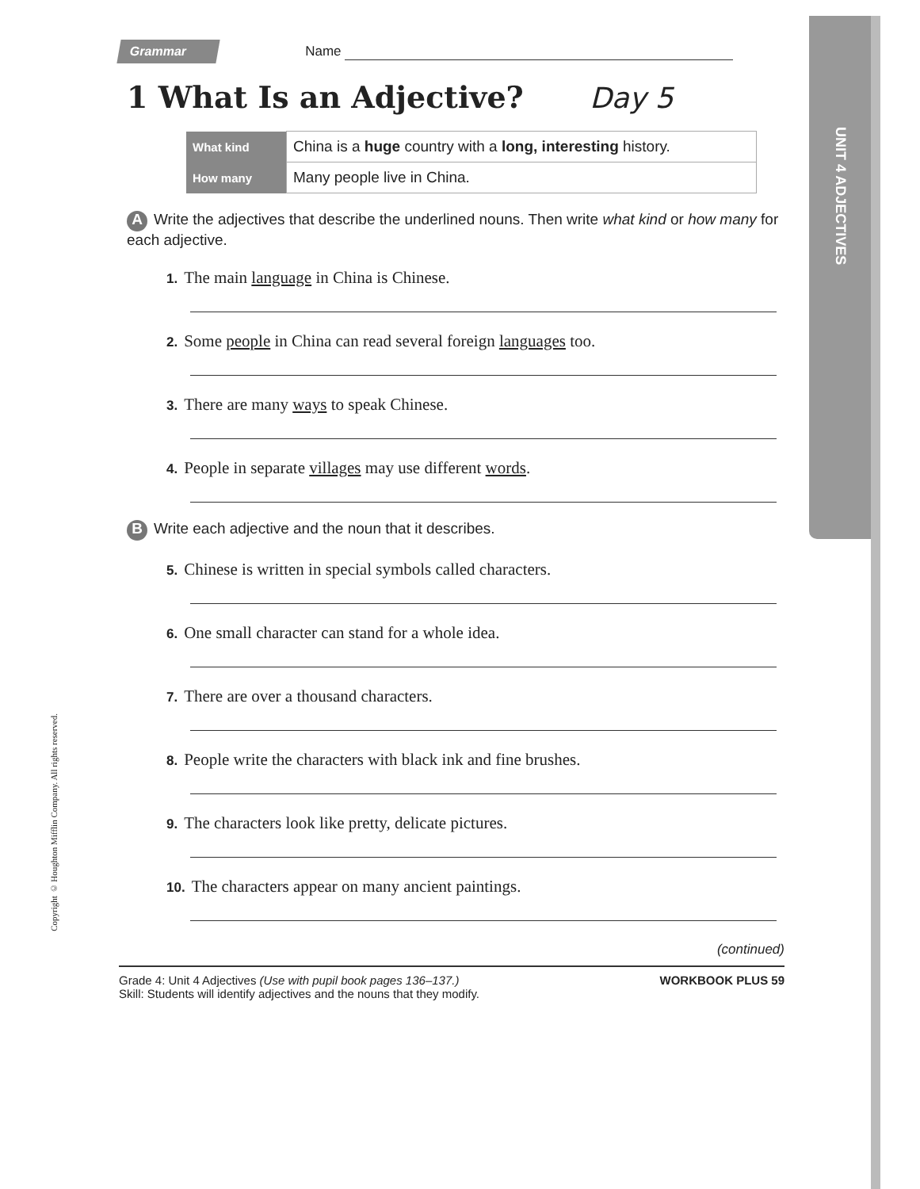Grammar Name
1 What Is an Adjective? Day 5
| What kind | China is a huge country with a long, interesting history. |
| How many | Many people live in China. |
A Write the adjectives that describe the underlined nouns. Then write what kind or how many for each adjective.
1. The main language in China is Chinese.
2. Some people in China can read several foreign languages too.
3. There are many ways to speak Chinese.
4. People in separate villages may use different words.
B Write each adjective and the noun that it describes.
5. Chinese is written in special symbols called characters.
6. One small character can stand for a whole idea.
7. There are over a thousand characters.
8. People write the characters with black ink and fine brushes.
9. The characters look like pretty, delicate pictures.
10. The characters appear on many ancient paintings.
(continued)
Grade 4: Unit 4 Adjectives (Use with pupil book pages 136–137.)
Skill: Students will identify adjectives and the nouns that they modify.
WORKBOOK PLUS 59
UNIT 4 ADJECTIVES
Copyright © Houghton Mifflin Company. All rights reserved.